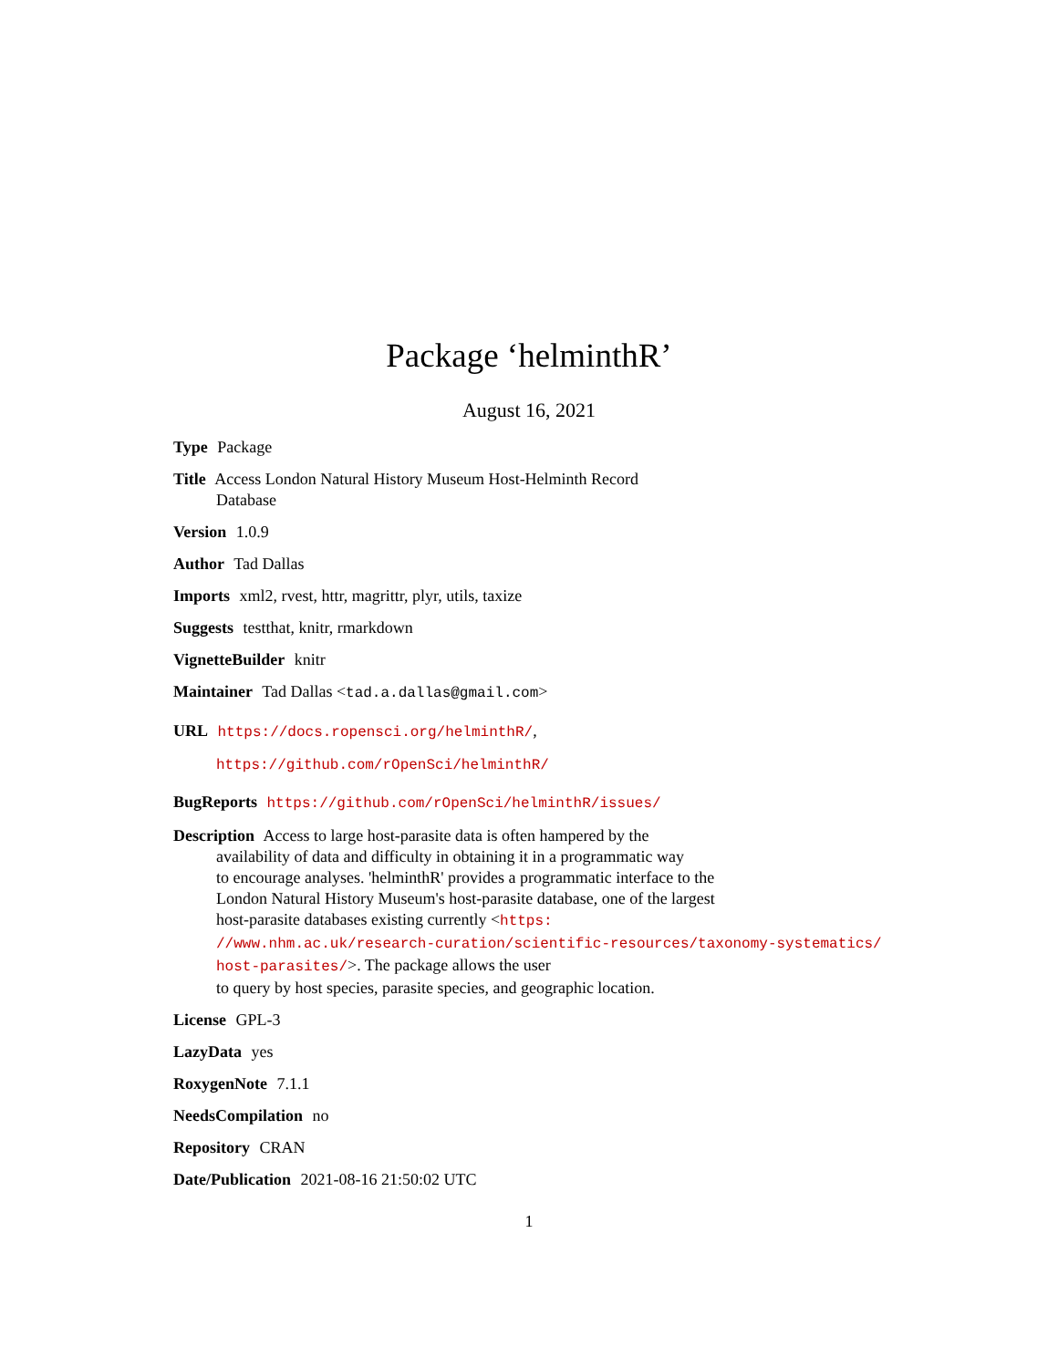Package ‘helminthR’
August 16, 2021
Type Package
Title Access London Natural History Museum Host-Helminth Record
Database
Version 1.0.9
Author Tad Dallas
Imports xml2, rvest, httr, magrittr, plyr, utils, taxize
Suggests testthat, knitr, rmarkdown
VignetteBuilder knitr
Maintainer Tad Dallas <tad.a.dallas@gmail.com>
URL https://docs.ropensci.org/helminthR/,
https://github.com/rOpenSci/helminthR/
BugReports https://github.com/rOpenSci/helminthR/issues/
Description Access to large host-parasite data is often hampered by the
availability of data and difficulty in obtaining it in a programmatic way
to encourage analyses. 'helminthR' provides a programmatic interface to the
London Natural History Museum's host-parasite database, one of the largest
host-parasite databases existing currently <https:
//www.nhm.ac.uk/research-curation/scientific-resources/taxonomy-systematics/
host-parasites/>. The package allows the user
to query by host species, parasite species, and geographic location.
License GPL-3
LazyData yes
RoxygenNote 7.1.1
NeedsCompilation no
Repository CRAN
Date/Publication 2021-08-16 21:50:02 UTC
1